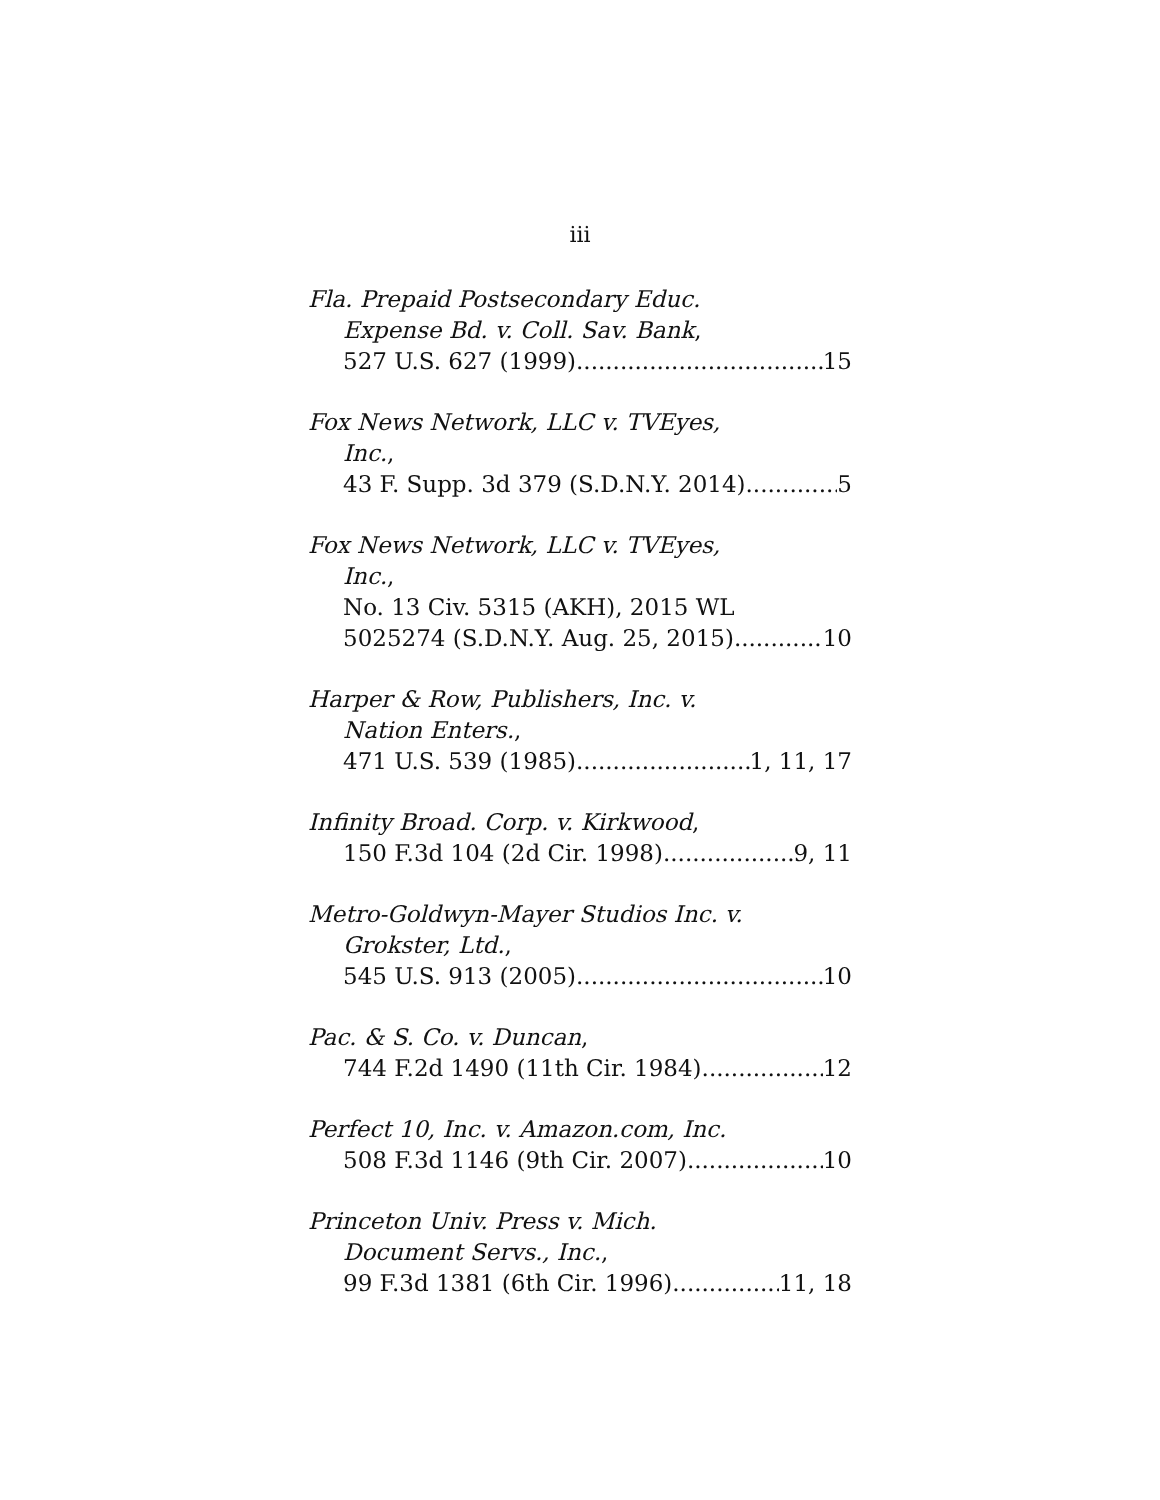iii
Fla. Prepaid Postsecondary Educ.
Expense Bd. v. Coll. Sav. Bank,
527 U.S. 627 (1999) 15
Fox News Network, LLC v. TVEyes,
Inc.,
43 F. Supp. 3d 379 (S.D.N.Y. 2014) 5
Fox News Network, LLC v. TVEyes,
Inc.,
No. 13 Civ. 5315 (AKH), 2015 WL
5025274 (S.D.N.Y. Aug. 25, 2015) 10
Harper & Row, Publishers, Inc. v.
Nation Enters.,
471 U.S. 539 (1985) 1, 11, 17
Infinity Broad. Corp. v. Kirkwood,
150 F.3d 104 (2d Cir. 1998) 9, 11
Metro-Goldwyn-Mayer Studios Inc. v.
Grokster, Ltd.,
545 U.S. 913 (2005) 10
Pac. & S. Co. v. Duncan,
744 F.2d 1490 (11th Cir. 1984) 12
Perfect 10, Inc. v. Amazon.com, Inc.
508 F.3d 1146 (9th Cir. 2007) 10
Princeton Univ. Press v. Mich.
Document Servs., Inc.,
99 F.3d 1381 (6th Cir. 1996) 11, 18